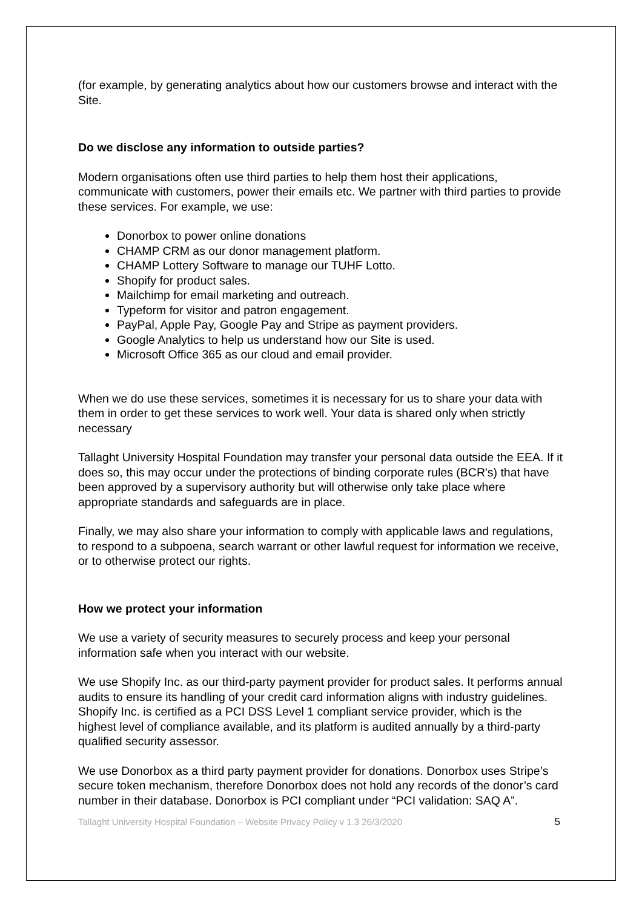(for example, by generating analytics about how our customers browse and interact with the Site.
Do we disclose any information to outside parties?
Modern organisations often use third parties to help them host their applications, communicate with customers, power their emails etc. We partner with third parties to provide these services. For example, we use:
Donorbox to power online donations
CHAMP CRM as our donor management platform.
CHAMP Lottery Software to manage our TUHF Lotto.
Shopify for product sales.
Mailchimp for email marketing and outreach.
Typeform for visitor and patron engagement.
PayPal, Apple Pay, Google Pay and Stripe as payment providers.
Google Analytics to help us understand how our Site is used.
Microsoft Office 365 as our cloud and email provider.
When we do use these services, sometimes it is necessary for us to share your data with them in order to get these services to work well. Your data is shared only when strictly necessary
Tallaght University Hospital Foundation may transfer your personal data outside the EEA. If it does so, this may occur under the protections of binding corporate rules (BCR's) that have been approved by a supervisory authority but will otherwise only take place where appropriate standards and safeguards are in place.
Finally, we may also share your information to comply with applicable laws and regulations, to respond to a subpoena, search warrant or other lawful request for information we receive, or to otherwise protect our rights.
How we protect your information
We use a variety of security measures to securely process and keep your personal information safe when you interact with our website.
We use Shopify Inc. as our third-party payment provider for product sales. It performs annual audits to ensure its handling of your credit card information aligns with industry guidelines. Shopify Inc. is certified as a PCI DSS Level 1 compliant service provider, which is the highest level of compliance available, and its platform is audited annually by a third-party qualified security assessor.
We use Donorbox as a third party payment provider for donations. Donorbox uses Stripe’s secure token mechanism, therefore Donorbox does not hold any records of the donor’s card number in their database. Donorbox is PCI compliant under “PCI validation: SAQ A”.
Tallaght University Hospital Foundation – Website Privacy Policy v 1.3 26/3/2020 5